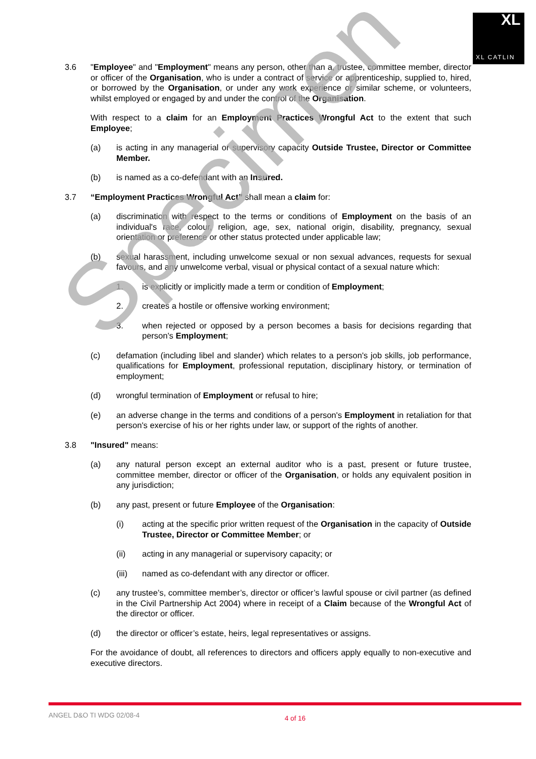XL
XL CATLIN
3.6 "Employee" and "Employment" means any person, other than a, trustee, committee member, director or officer of the Organisation, who is under a contract of service or apprenticeship, supplied to, hired, or borrowed by the Organisation, or under any work experience or similar scheme, or volunteers, whilst employed or engaged by and under the control of the Organisation.
With respect to a claim for an Employment Practices Wrongful Act to the extent that such Employee;
(a) is acting in any managerial or supervisory capacity Outside Trustee, Director or Committee Member.
(b) is named as a co-defendant with an Insured.
3.7 “Employment Practices Wrongful Act” shall mean a claim for:
(a) discrimination with respect to the terms or conditions of Employment on the basis of an individual's race, colour, religion, age, sex, national origin, disability, pregnancy, sexual orientation or preference or other status protected under applicable law;
(b) sexual harassment, including unwelcome sexual or non sexual advances, requests for sexual favours, and any unwelcome verbal, visual or physical contact of a sexual nature which:
1. is explicitly or implicitly made a term or condition of Employment;
2. creates a hostile or offensive working environment;
3. when rejected or opposed by a person becomes a basis for decisions regarding that person's Employment;
(c) defamation (including libel and slander) which relates to a person's job skills, job performance, qualifications for Employment, professional reputation, disciplinary history, or termination of employment;
(d) wrongful termination of Employment or refusal to hire;
(e) an adverse change in the terms and conditions of a person's Employment in retaliation for that person's exercise of his or her rights under law, or support of the rights of another.
3.8 "Insured" means:
(a) any natural person except an external auditor who is a past, present or future trustee, committee member, director or officer of the Organisation, or holds any equivalent position in any jurisdiction;
(b) any past, present or future Employee of the Organisation:
(i) acting at the specific prior written request of the Organisation in the capacity of Outside Trustee, Director or Committee Member; or
(ii) acting in any managerial or supervisory capacity; or
(iii) named as co-defendant with any director or officer.
(c) any trustee’s, committee member’s, director or officer’s lawful spouse or civil partner (as defined in the Civil Partnership Act 2004) where in receipt of a Claim because of the Wrongful Act of the director or officer.
(d) the director or officer’s estate, heirs, legal representatives or assigns.
For the avoidance of doubt, all references to directors and officers apply equally to non-executive and executive directors.
Specimen
ANGEL D&O TI WDG 02/08-4 4 of 16